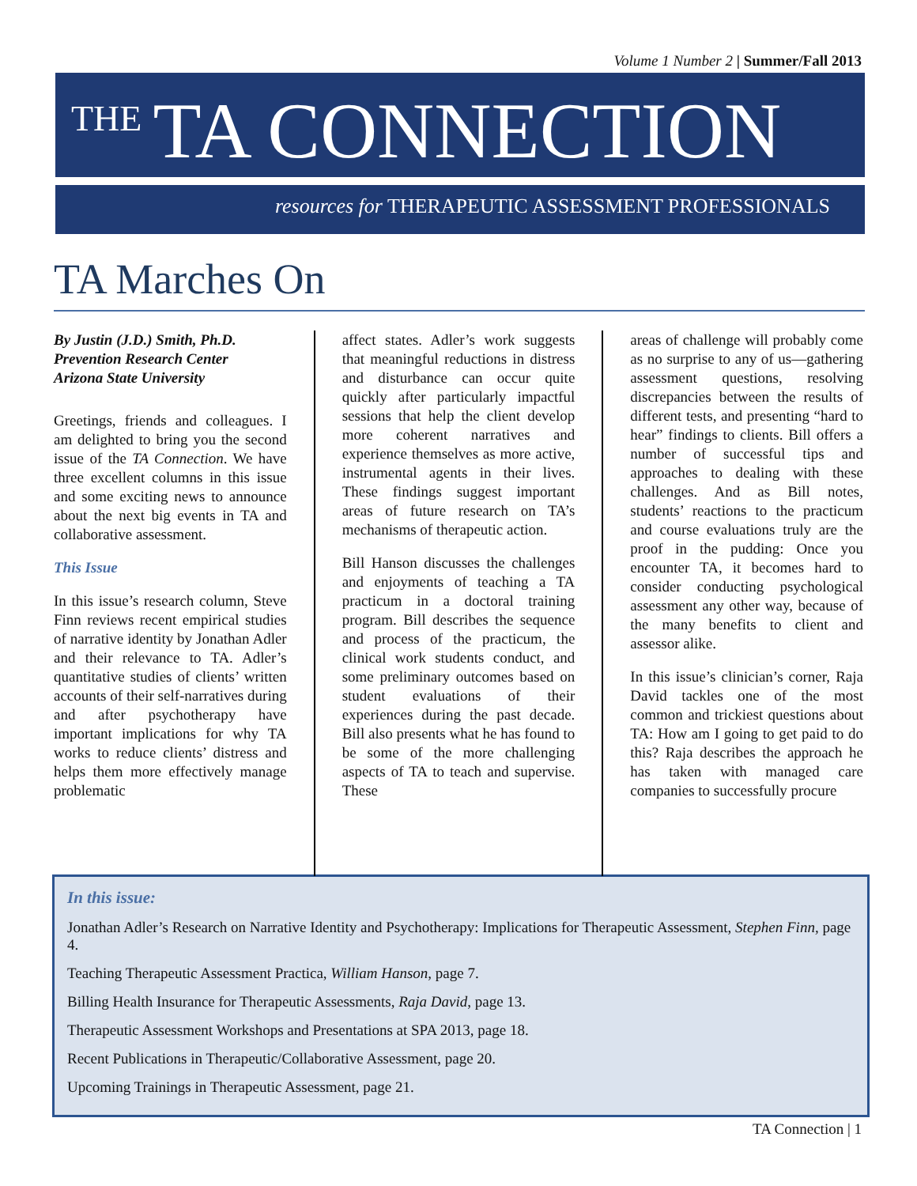Volume 1 Number 2 | Summer/Fall 2013
THE TA CONNECTION
resources for THERAPEUTIC ASSESSMENT PROFESSIONALS
TA Marches On
By Justin (J.D.) Smith, Ph.D.
Prevention Research Center
Arizona State University
Greetings, friends and colleagues. I am delighted to bring you the second issue of the TA Connection. We have three excellent columns in this issue and some exciting news to announce about the next big events in TA and collaborative assessment.
This Issue
In this issue’s research column, Steve Finn reviews recent empirical studies of narrative identity by Jonathan Adler and their relevance to TA. Adler’s quantitative studies of clients’ written accounts of their self-narratives during and after psychotherapy have important implications for why TA works to reduce clients’ distress and helps them more effectively manage problematic
affect states. Adler’s work suggests that meaningful reductions in distress and disturbance can occur quite quickly after particularly impactful sessions that help the client develop more coherent narratives and experience themselves as more active, instrumental agents in their lives. These findings suggest important areas of future research on TA’s mechanisms of therapeutic action.
Bill Hanson discusses the challenges and enjoyments of teaching a TA practicum in a doctoral training program. Bill describes the sequence and process of the practicum, the clinical work students conduct, and some preliminary outcomes based on student evaluations of their experiences during the past decade. Bill also presents what he has found to be some of the more challenging aspects of TA to teach and supervise. These
areas of challenge will probably come as no surprise to any of us—gathering assessment questions, resolving discrepancies between the results of different tests, and presenting “hard to hear” findings to clients. Bill offers a number of successful tips and approaches to dealing with these challenges. And as Bill notes, students’ reactions to the practicum and course evaluations truly are the proof in the pudding: Once you encounter TA, it becomes hard to consider conducting psychological assessment any other way, because of the many benefits to client and assessor alike.
In this issue’s clinician’s corner, Raja David tackles one of the most common and trickiest questions about TA: How am I going to get paid to do this? Raja describes the approach he has taken with managed care companies to successfully procure
In this issue:
Jonathan Adler’s Research on Narrative Identity and Psychotherapy: Implications for Therapeutic Assessment, Stephen Finn, page 4.
Teaching Therapeutic Assessment Practica, William Hanson, page 7.
Billing Health Insurance for Therapeutic Assessments, Raja David, page 13.
Therapeutic Assessment Workshops and Presentations at SPA 2013, page 18.
Recent Publications in Therapeutic/Collaborative Assessment, page 20.
Upcoming Trainings in Therapeutic Assessment, page 21.
TA Connection | 1